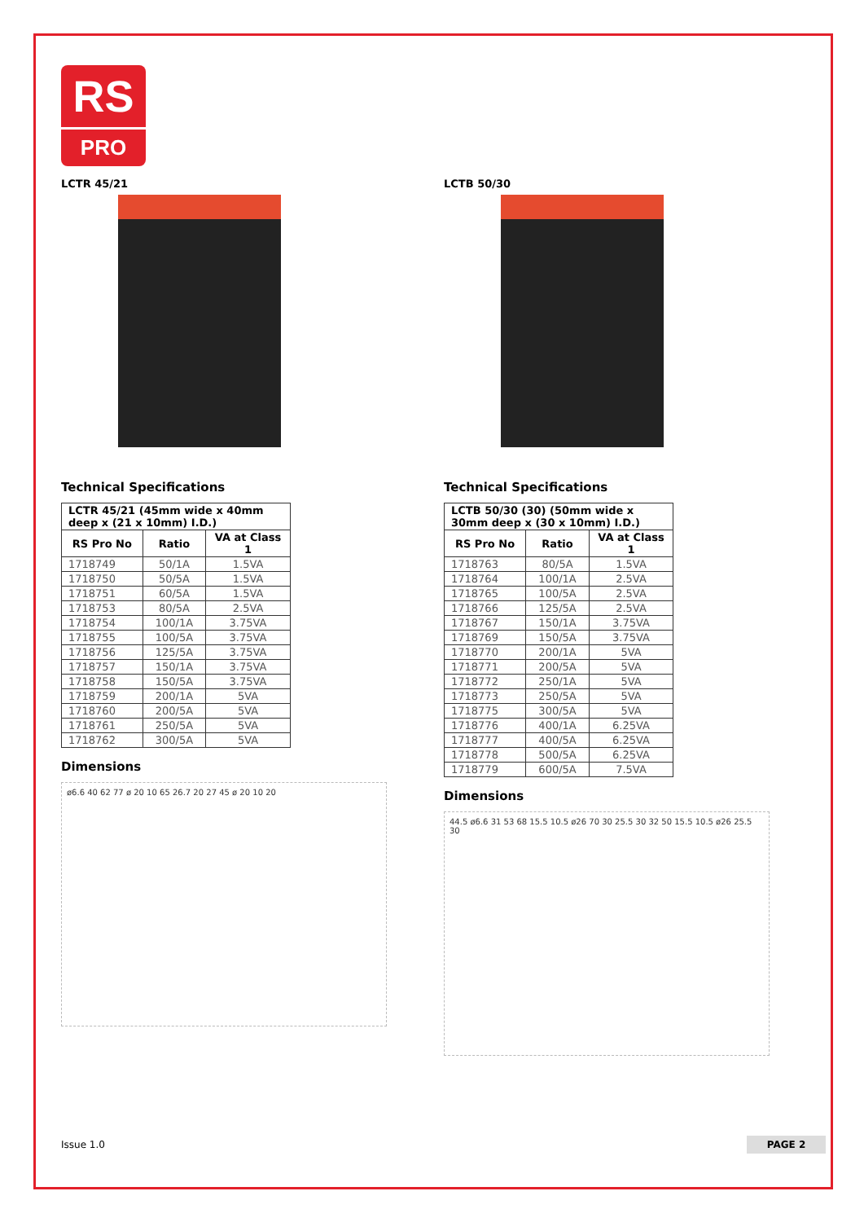RS
PRO
LCTR 45/21
Technical Specifications
| LCTR 45/21 (45mm wide x 40mm deep x (21 x 10mm) I.D.) | | |
| --- | --- | --- |
| RS Pro No | Ratio | VA at Class 1 |
| 1718749 | 50/1A | 1.5VA |
| 1718750 | 50/5A | 1.5VA |
| 1718751 | 60/5A | 1.5VA |
| 1718753 | 80/5A | 2.5VA |
| 1718754 | 100/1A | 3.75VA |
| 1718755 | 100/5A | 3.75VA |
| 1718756 | 125/5A | 3.75VA |
| 1718757 | 150/1A | 3.75VA |
| 1718758 | 150/5A | 3.75VA |
| 1718759 | 200/1A | 5VA |
| 1718760 | 200/5A | 5VA |
| 1718761 | 250/5A | 5VA |
| 1718762 | 300/5A | 5VA |
Dimensions
ø6.6 40 62 77 ø 20 10 65 26.7 20 27 45 ø 20 10 20
LCTB 50/30
Technical Specifications
| LCTB 50/30 (30) (50mm wide x 30mm deep x (30 x 10mm) I.D.) | | |
| --- | --- | --- |
| RS Pro No | Ratio | VA at Class 1 |
| 1718763 | 80/5A | 1.5VA |
| 1718764 | 100/1A | 2.5VA |
| 1718765 | 100/5A | 2.5VA |
| 1718766 | 125/5A | 2.5VA |
| 1718767 | 150/1A | 3.75VA |
| 1718769 | 150/5A | 3.75VA |
| 1718770 | 200/1A | 5VA |
| 1718771 | 200/5A | 5VA |
| 1718772 | 250/1A | 5VA |
| 1718773 | 250/5A | 5VA |
| 1718775 | 300/5A | 5VA |
| 1718776 | 400/1A | 6.25VA |
| 1718777 | 400/5A | 6.25VA |
| 1718778 | 500/5A | 6.25VA |
| 1718779 | 600/5A | 7.5VA |
Dimensions
44.5 ø6.6 31 53 68 15.5 10.5 ø26 70 30 25.5 30 32 50 15.5 10.5 ø26 25.5 30
Issue 1.0 PAGE 2